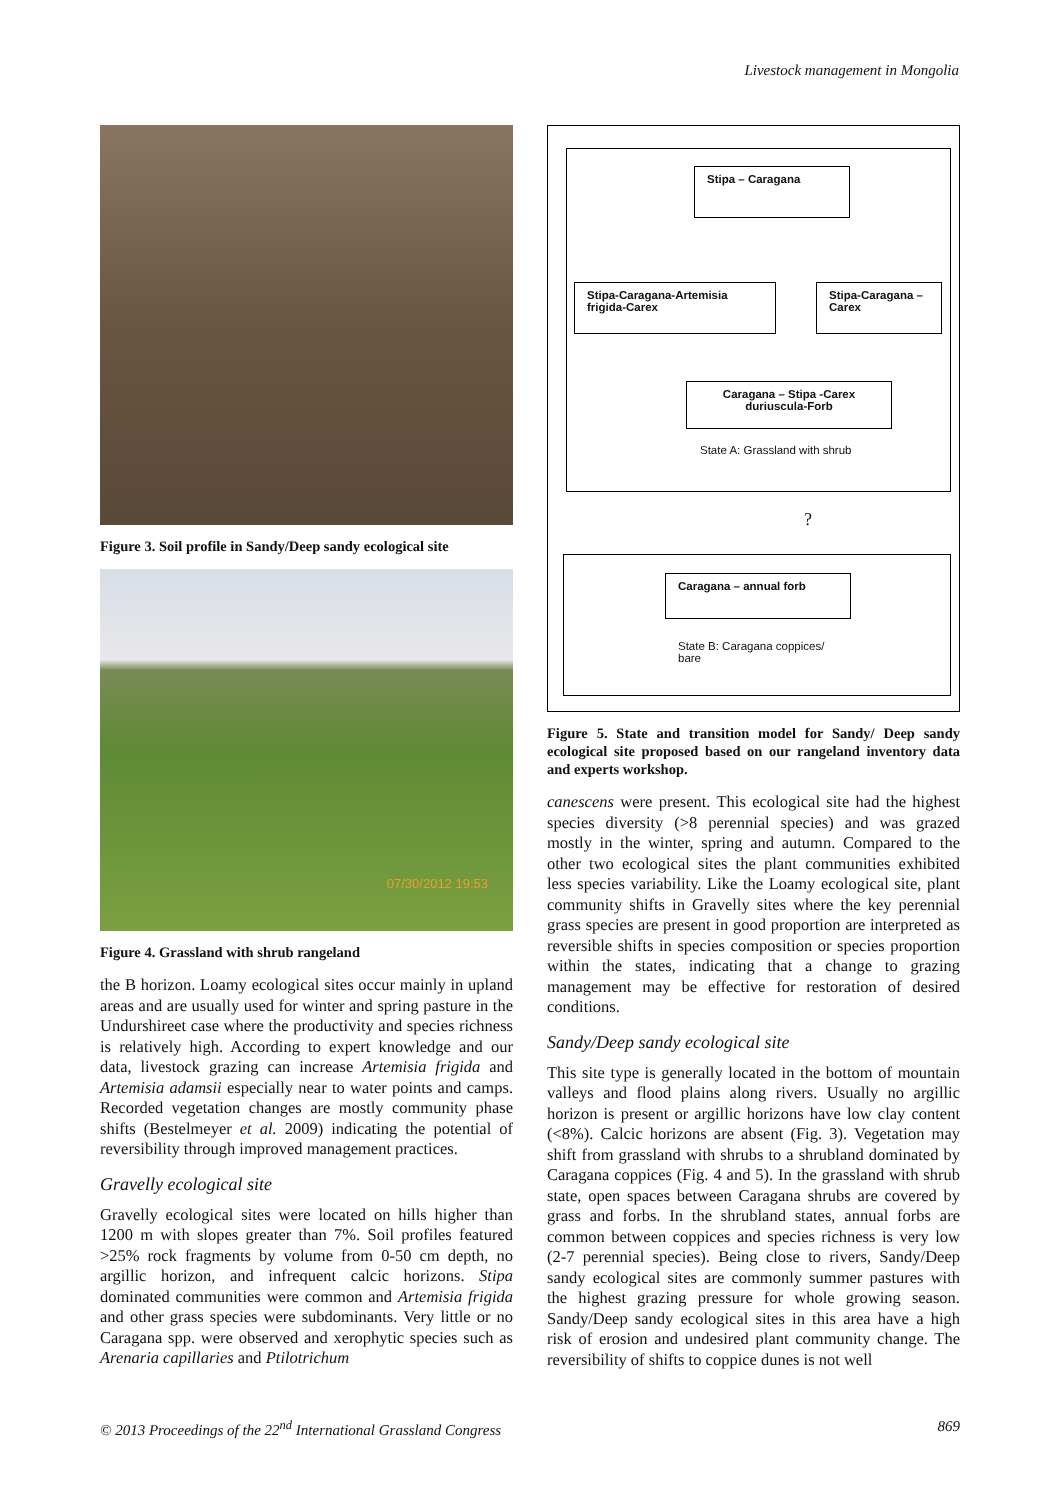Livestock management in Mongolia
Figure 3. Soil profile in Sandy/Deep sandy ecological site
07/30/2012 19:53
Figure 4. Grassland with shrub rangeland
the B horizon. Loamy ecological sites occur mainly in upland areas and are usually used for winter and spring pasture in the Undurshireet case where the productivity and species richness is relatively high. According to expert knowledge and our data, livestock grazing can increase Artemisia frigida and Artemisia adamsii especially near to water points and camps. Recorded vegetation changes are mostly community phase shifts (Bestelmeyer et al. 2009) indicating the potential of reversibility through improved management practices.
Gravelly ecological site
Gravelly ecological sites were located on hills higher than 1200 m with slopes greater than 7%. Soil profiles featured >25% rock fragments by volume from 0-50 cm depth, no argillic horizon, and infrequent calcic horizons. Stipa dominated communities were common and Artemisia frigida and other grass species were subdominants. Very little or no Caragana spp. were observed and xerophytic species such as Arenaria capillaries and Ptilotrichum
Stipa – Caragana
Stipa-Caragana-Artemisia frigida-Carex
Stipa-Caragana – Carex
Caragana – Stipa -Carex duriuscula-Forb
State A: Grassland with shrub
?
Caragana – annual forb
State B: Caragana coppices/
bare
Figure 5. State and transition model for Sandy/ Deep sandy ecological site proposed based on our rangeland inventory data and experts workshop.
canescens were present. This ecological site had the highest species diversity (>8 perennial species) and was grazed mostly in the winter, spring and autumn. Compared to the other two ecological sites the plant communities exhibited less species variability. Like the Loamy ecological site, plant community shifts in Gravelly sites where the key perennial grass species are present in good proportion are interpreted as reversible shifts in species composition or species proportion within the states, indicating that a change to grazing management may be effective for restoration of desired conditions.
Sandy/Deep sandy ecological site
This site type is generally located in the bottom of mountain valleys and flood plains along rivers. Usually no argillic horizon is present or argillic horizons have low clay content (<8%). Calcic horizons are absent (Fig. 3). Vegetation may shift from grassland with shrubs to a shrubland dominated by Caragana coppices (Fig. 4 and 5). In the grassland with shrub state, open spaces between Caragana shrubs are covered by grass and forbs. In the shrubland states, annual forbs are common between coppices and species richness is very low (2-7 perennial species). Being close to rivers, Sandy/Deep sandy ecological sites are commonly summer pastures with the highest grazing pressure for whole growing season. Sandy/Deep sandy ecological sites in this area have a high risk of erosion and undesired plant community change. The reversibility of shifts to coppice dunes is not well
© 2013 Proceedings of the 22<sup>nd</sup> International Grassland Congress 869